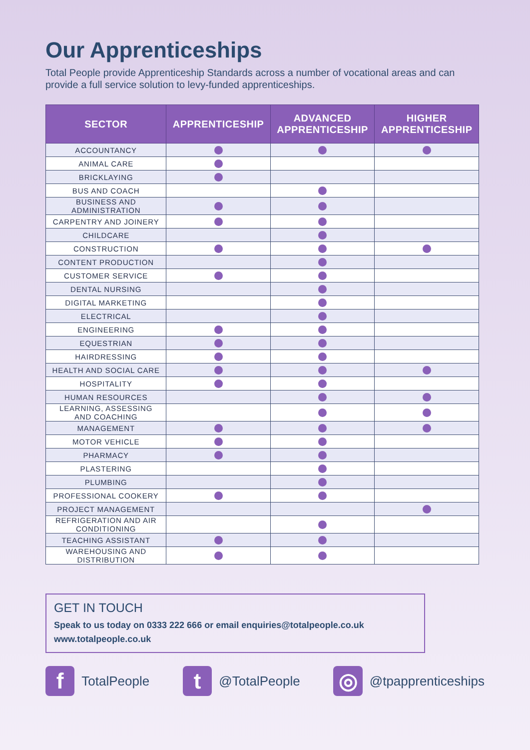Our Apprenticeships
Total People provide Apprenticeship Standards across a number of vocational areas and can provide a full service solution to levy-funded apprenticeships.
| SECTOR | APPRENTICESHIP | ADVANCED APPRENTICESHIP | HIGHER APPRENTICESHIP |
| --- | --- | --- | --- |
| ACCOUNTANCY | | | |
| ANIMAL CARE | | | |
| BRICKLAYING | | | |
| BUS AND COACH | | | |
| BUSINESS AND ADMINISTRATION | | | |
| CARPENTRY AND JOINERY | | | |
| CHILDCARE | | | |
| CONSTRUCTION | | | |
| CONTENT PRODUCTION | | | |
| CUSTOMER SERVICE | | | |
| DENTAL NURSING | | | |
| DIGITAL MARKETING | | | |
| ELECTRICAL | | | |
| ENGINEERING | | | |
| EQUESTRIAN | | | |
| HAIRDRESSING | | | |
| HEALTH AND SOCIAL CARE | | | |
| HOSPITALITY | | | |
| HUMAN RESOURCES | | | |
| LEARNING, ASSESSING AND COACHING | | | |
| MANAGEMENT | | | |
| MOTOR VEHICLE | | | |
| PHARMACY | | | |
| PLASTERING | | | |
| PLUMBING | | | |
| PROFESSIONAL COOKERY | | | |
| PROJECT MANAGEMENT | | | |
| REFRIGERATION AND AIR CONDITIONING | | | |
| TEACHING ASSISTANT | | | |
| WAREHOUSING AND DISTRIBUTION | | | |
GET IN TOUCH
Speak to us today on 0333 222 666 or email enquiries@totalpeople.co.uk
www.totalpeople.co.uk
f
TotalPeople
t
@TotalPeople
◎
@tpapprenticeships